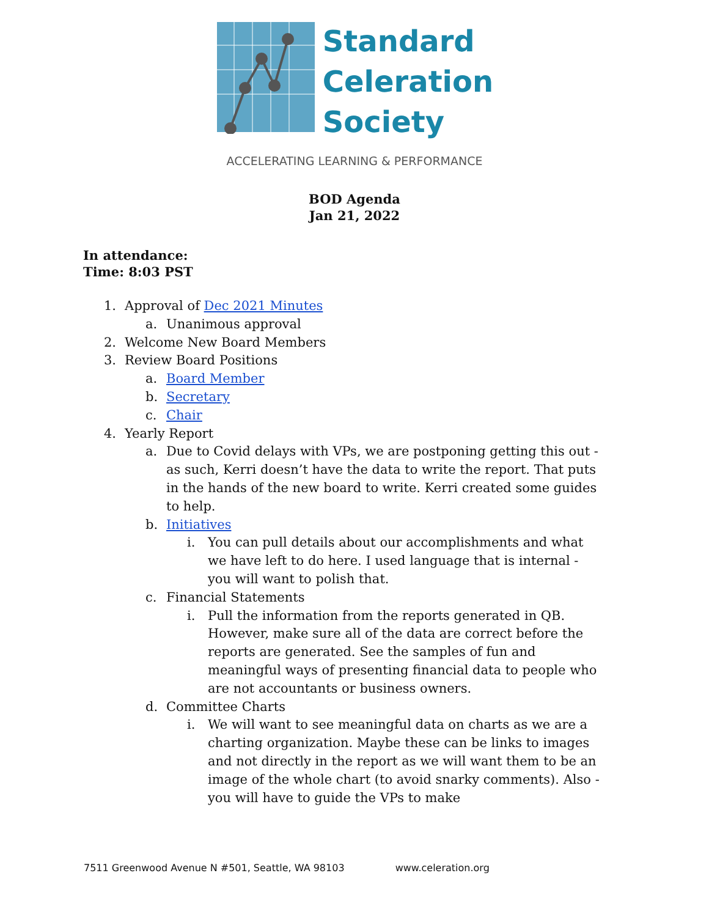Standard
Celeration
Society
ACCELERATING LEARNING & PERFORMANCE
BOD Agenda
Jan 21, 2022
In attendance:
Time: 8:03 PST
1. Approval of Dec 2021 Minutes
a. Unanimous approval
2. Welcome New Board Members
3. Review Board Positions
a. Board Member
b. Secretary
c. Chair
4. Yearly Report
a. Due to Covid delays with VPs, we are postponing getting this out - as such, Kerri doesn’t have the data to write the report. That puts in the hands of the new board to write. Kerri created some guides to help.
b. Initiatives
i. You can pull details about our accomplishments and what we have left to do here. I used language that is internal - you will want to polish that.
c. Financial Statements
i. Pull the information from the reports generated in QB. However, make sure all of the data are correct before the reports are generated. See the samples of fun and meaningful ways of presenting financial data to people who are not accountants or business owners.
d. Committee Charts
i. We will want to see meaningful data on charts as we are a charting organization. Maybe these can be links to images and not directly in the report as we will want them to be an image of the whole chart (to avoid snarky comments). Also - you will have to guide the VPs to make
7511 Greenwood Avenue N #501, Seattle, WA 98103 www.celeration.org